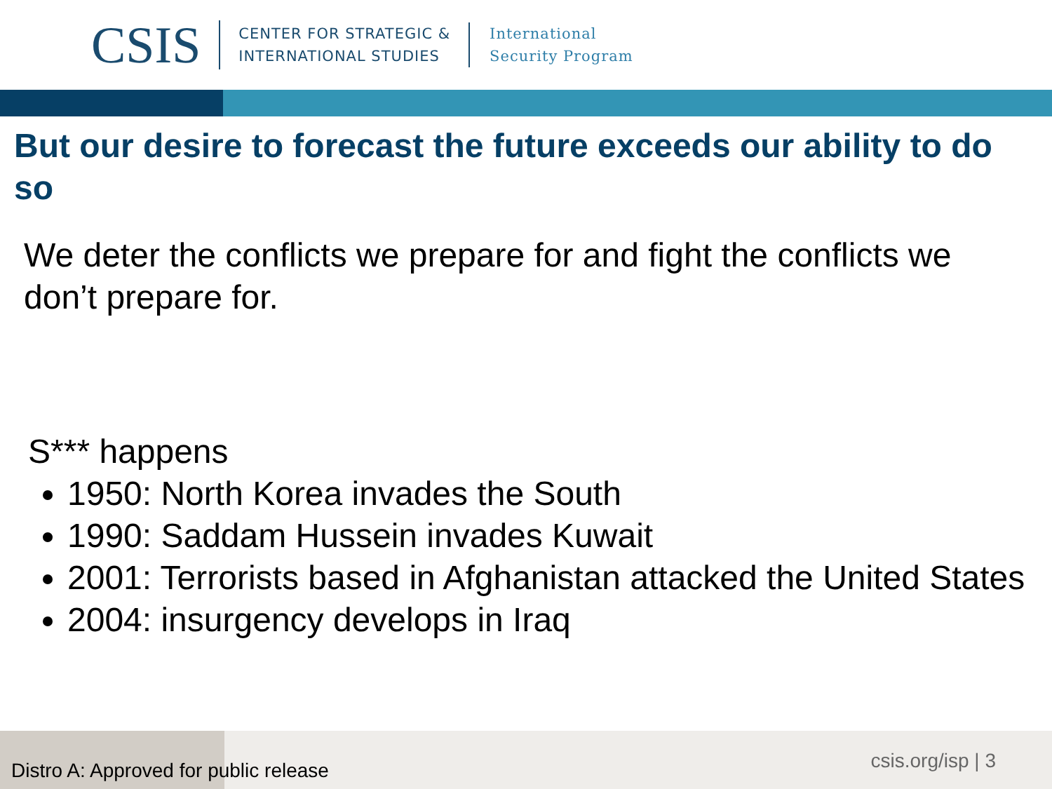CSIS
CENTER FOR STRATEGIC &
INTERNATIONAL STUDIES
International
Security Program
But our desire to forecast the future exceeds our ability to do so
We deter the conflicts we prepare for and fight the conflicts we don’t prepare for.
S*** happens
1950: North Korea invades the South
1990: Saddam Hussein invades Kuwait
2001: Terrorists based in Afghanistan attacked the United States
2004: insurgency develops in Iraq
Distro A: Approved for public release
csis.org/isp | 3